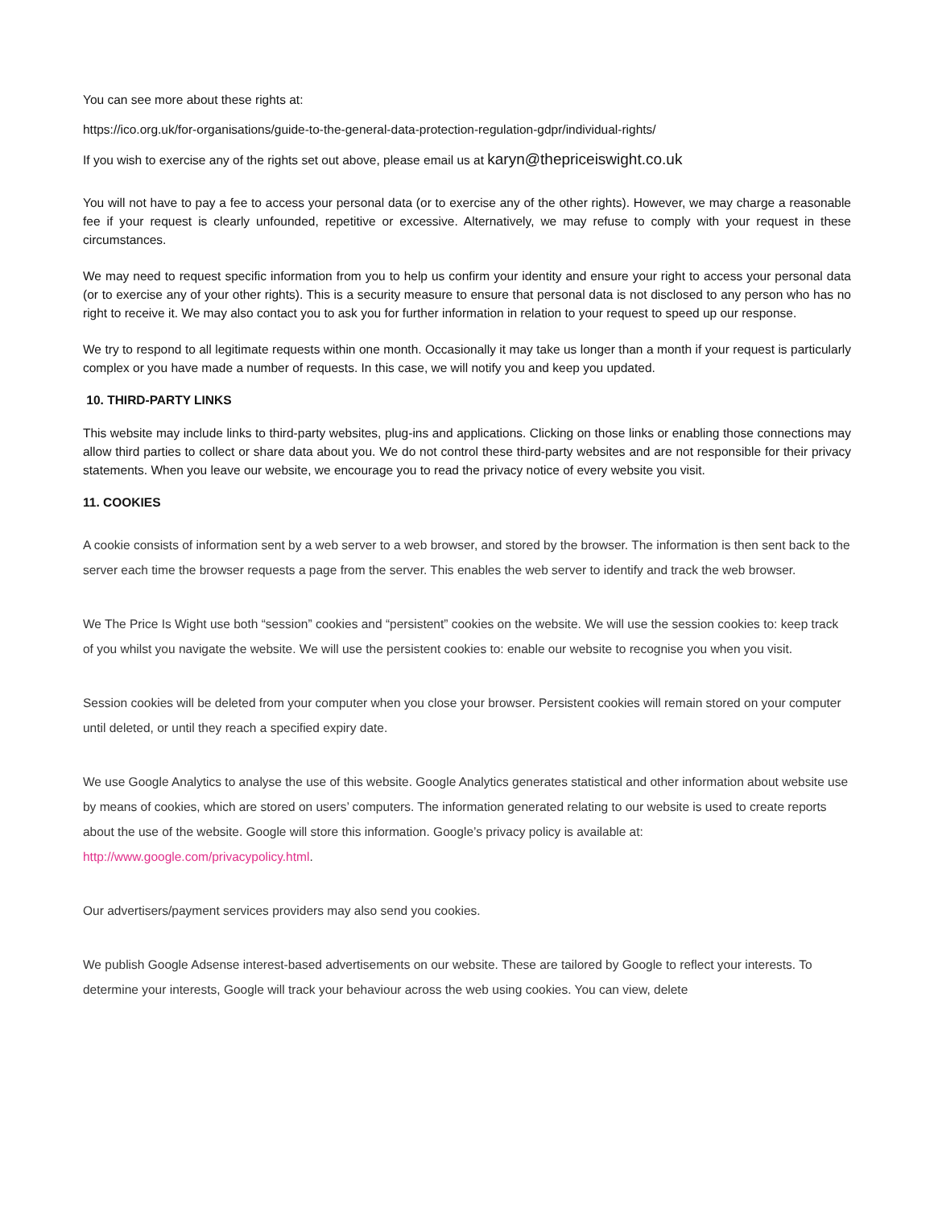You can see more about these rights at:
https://ico.org.uk/for-organisations/guide-to-the-general-data-protection-regulation-gdpr/individual-rights/
If you wish to exercise any of the rights set out above, please email us at karyn@thepriceiswight.co.uk
You will not have to pay a fee to access your personal data (or to exercise any of the other rights). However, we may charge a reasonable fee if your request is clearly unfounded, repetitive or excessive. Alternatively, we may refuse to comply with your request in these circumstances.
We may need to request specific information from you to help us confirm your identity and ensure your right to access your personal data (or to exercise any of your other rights). This is a security measure to ensure that personal data is not disclosed to any person who has no right to receive it. We may also contact you to ask you for further information in relation to your request to speed up our response.
We try to respond to all legitimate requests within one month. Occasionally it may take us longer than a month if your request is particularly complex or you have made a number of requests. In this case, we will notify you and keep you updated.
10. THIRD-PARTY LINKS
This website may include links to third-party websites, plug-ins and applications. Clicking on those links or enabling those connections may allow third parties to collect or share data about you. We do not control these third-party websites and are not responsible for their privacy statements. When you leave our website, we encourage you to read the privacy notice of every website you visit.
11. COOKIES
A cookie consists of information sent by a web server to a web browser, and stored by the browser. The information is then sent back to the server each time the browser requests a page from the server. This enables the web server to identify and track the web browser.
We The Price Is Wight use both “session” cookies and “persistent” cookies on the website. We will use the session cookies to: keep track of you whilst you navigate the website. We will use the persistent cookies to: enable our website to recognise you when you visit.
Session cookies will be deleted from your computer when you close your browser. Persistent cookies will remain stored on your computer until deleted, or until they reach a specified expiry date.
We use Google Analytics to analyse the use of this website. Google Analytics generates statistical and other information about website use by means of cookies, which are stored on users’ computers. The information generated relating to our website is used to create reports about the use of the website. Google will store this information. Google’s privacy policy is available at: http://www.google.com/privacypolicy.html.
Our advertisers/payment services providers may also send you cookies.
We publish Google Adsense interest-based advertisements on our website. These are tailored by Google to reflect your interests. To determine your interests, Google will track your behaviour across the web using cookies. You can view, delete